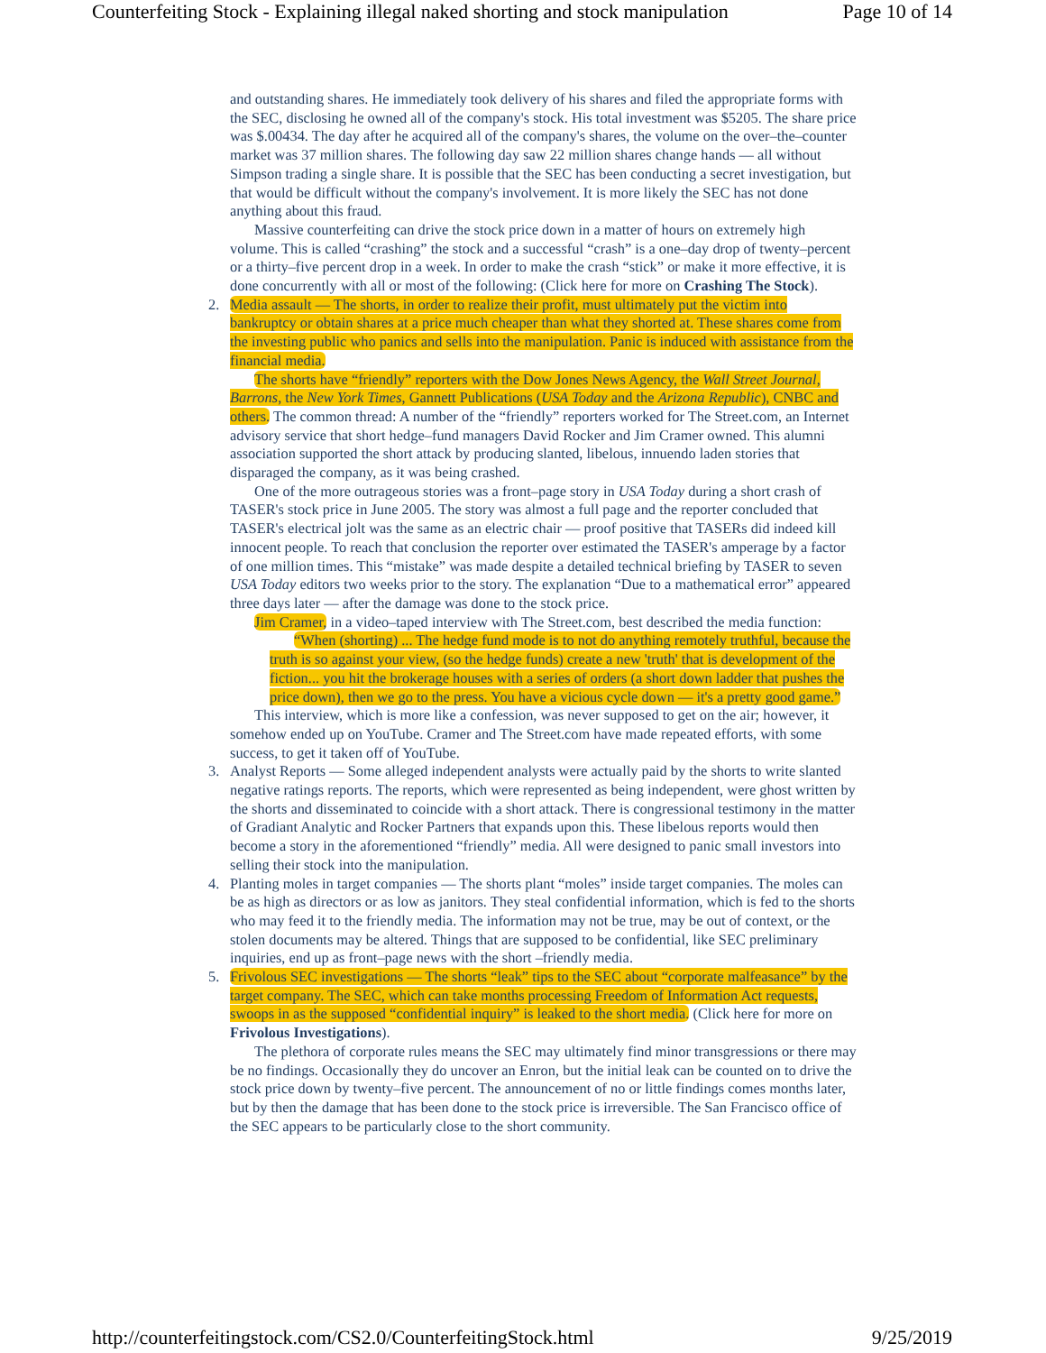Counterfeiting Stock - Explaining illegal naked shorting and stock manipulation Page 10 of 14
and outstanding shares. He immediately took delivery of his shares and filed the appropriate forms with the SEC, disclosing he owned all of the company's stock. His total investment was $5205. The share price was $.00434. The day after he acquired all of the company's shares, the volume on the over–the–counter market was 37 million shares. The following day saw 22 million shares change hands — all without Simpson trading a single share. It is possible that the SEC has been conducting a secret investigation, but that would be difficult without the company's involvement. It is more likely the SEC has not done anything about this fraud.
Massive counterfeiting can drive the stock price down in a matter of hours on extremely high volume. This is called “crashing” the stock and a successful “crash” is a one–day drop of twenty–percent or a thirty–five percent drop in a week. In order to make the crash “stick” or make it more effective, it is done concurrently with all or most of the following: (Click here for more on Crashing The Stock).
2.
Media assault — The shorts, in order to realize their profit, must ultimately put the victim into bankruptcy or obtain shares at a price much cheaper than what they shorted at. These shares come from the investing public who panics and sells into the manipulation. Panic is induced with assistance from the financial media.
The shorts have “friendly” reporters with the Dow Jones News Agency, the Wall Street Journal, Barrons, the New York Times, Gannett Publications (USA Today and the Arizona Republic), CNBC and others. The common thread: A number of the “friendly” reporters worked for The Street.com, an Internet advisory service that short hedge–fund managers David Rocker and Jim Cramer owned. This alumni association supported the short attack by producing slanted, libelous, innuendo laden stories that disparaged the company, as it was being crashed.
One of the more outrageous stories was a front–page story in USA Today during a short crash of TASER's stock price in June 2005. The story was almost a full page and the reporter concluded that TASER's electrical jolt was the same as an electric chair — proof positive that TASERs did indeed kill innocent people. To reach that conclusion the reporter over estimated the TASER's amperage by a factor of one million times. This “mistake” was made despite a detailed technical briefing by TASER to seven USA Today editors two weeks prior to the story. The explanation “Due to a mathematical error” appeared three days later — after the damage was done to the stock price.
Jim Cramer, in a video–taped interview with The Street.com, best described the media function:
“When (shorting) ... The hedge fund mode is to not do anything remotely truthful, because the truth is so against your view, (so the hedge funds) create a new 'truth' that is development of the fiction... you hit the brokerage houses with a series of orders (a short down ladder that pushes the price down), then we go to the press. You have a vicious cycle down — it's a pretty good game.”
This interview, which is more like a confession, was never supposed to get on the air; however, it somehow ended up on YouTube. Cramer and The Street.com have made repeated efforts, with some success, to get it taken off of YouTube.
3.
Analyst Reports — Some alleged independent analysts were actually paid by the shorts to write slanted negative ratings reports. The reports, which were represented as being independent, were ghost written by the shorts and disseminated to coincide with a short attack. There is congressional testimony in the matter of Gradiant Analytic and Rocker Partners that expands upon this. These libelous reports would then become a story in the aforementioned “friendly” media. All were designed to panic small investors into selling their stock into the manipulation.
4.
Planting moles in target companies — The shorts plant “moles” inside target companies. The moles can be as high as directors or as low as janitors. They steal confidential information, which is fed to the shorts who may feed it to the friendly media. The information may not be true, may be out of context, or the stolen documents may be altered. Things that are supposed to be confidential, like SEC preliminary inquiries, end up as front–page news with the short –friendly media.
5.
Frivolous SEC investigations — The shorts “leak” tips to the SEC about “corporate malfeasance” by the target company. The SEC, which can take months processing Freedom of Information Act requests, swoops in as the supposed “confidential inquiry” is leaked to the short media. (Click here for more on Frivolous Investigations).
The plethora of corporate rules means the SEC may ultimately find minor transgressions or there may be no findings. Occasionally they do uncover an Enron, but the initial leak can be counted on to drive the stock price down by twenty–five percent. The announcement of no or little findings comes months later, but by then the damage that has been done to the stock price is irreversible. The San Francisco office of the SEC appears to be particularly close to the short community.
http://counterfeitingstock.com/CS2.0/CounterfeitingStock.html 9/25/2019